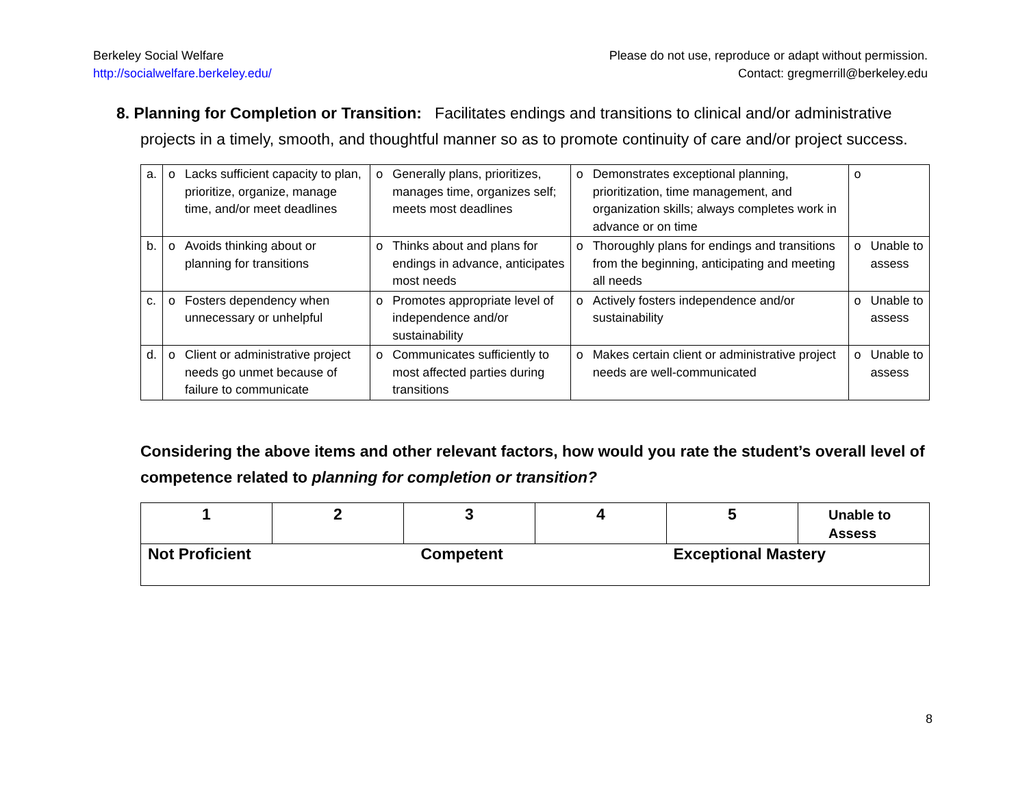Berkeley Social Welfare
http://socialwelfare.berkeley.edu/
Please do not use, reproduce or adapt without permission.
Contact: gregmerrill@berkeley.edu
8. Planning for Completion or Transition: Facilitates endings and transitions to clinical and/or administrative projects in a timely, smooth, and thoughtful manner so as to promote continuity of care and/or project success.
| a. | o | Lacks sufficient capacity to plan, prioritize, organize, manage time, and/or meet deadlines | o | Generally plans, prioritizes, manages time, organizes self; meets most deadlines | o | Demonstrates exceptional planning, prioritization, time management, and organization skills; always completes work in advance or on time | o | |
| b. | o | Avoids thinking about or planning for transitions | o | Thinks about and plans for endings in advance, anticipates most needs | o | Thoroughly plans for endings and transitions from the beginning, anticipating and meeting all needs | o | Unable to assess |
| c. | o | Fosters dependency when unnecessary or unhelpful | o | Promotes appropriate level of independence and/or sustainability | o | Actively fosters independence and/or sustainability | o | Unable to assess |
| d. | o | Client or administrative project needs go unmet because of failure to communicate | o | Communicates sufficiently to most affected parties during transitions | o | Makes certain client or administrative project needs are well-communicated | o | Unable to assess |
Considering the above items and other relevant factors, how would you rate the student’s overall level of competence related to planning for completion or transition?
| 1 | 2 | 3 | 4 | 5 | Unable to Assess |
| Not Proficient | | Competent | | Exceptional Mastery | |
8